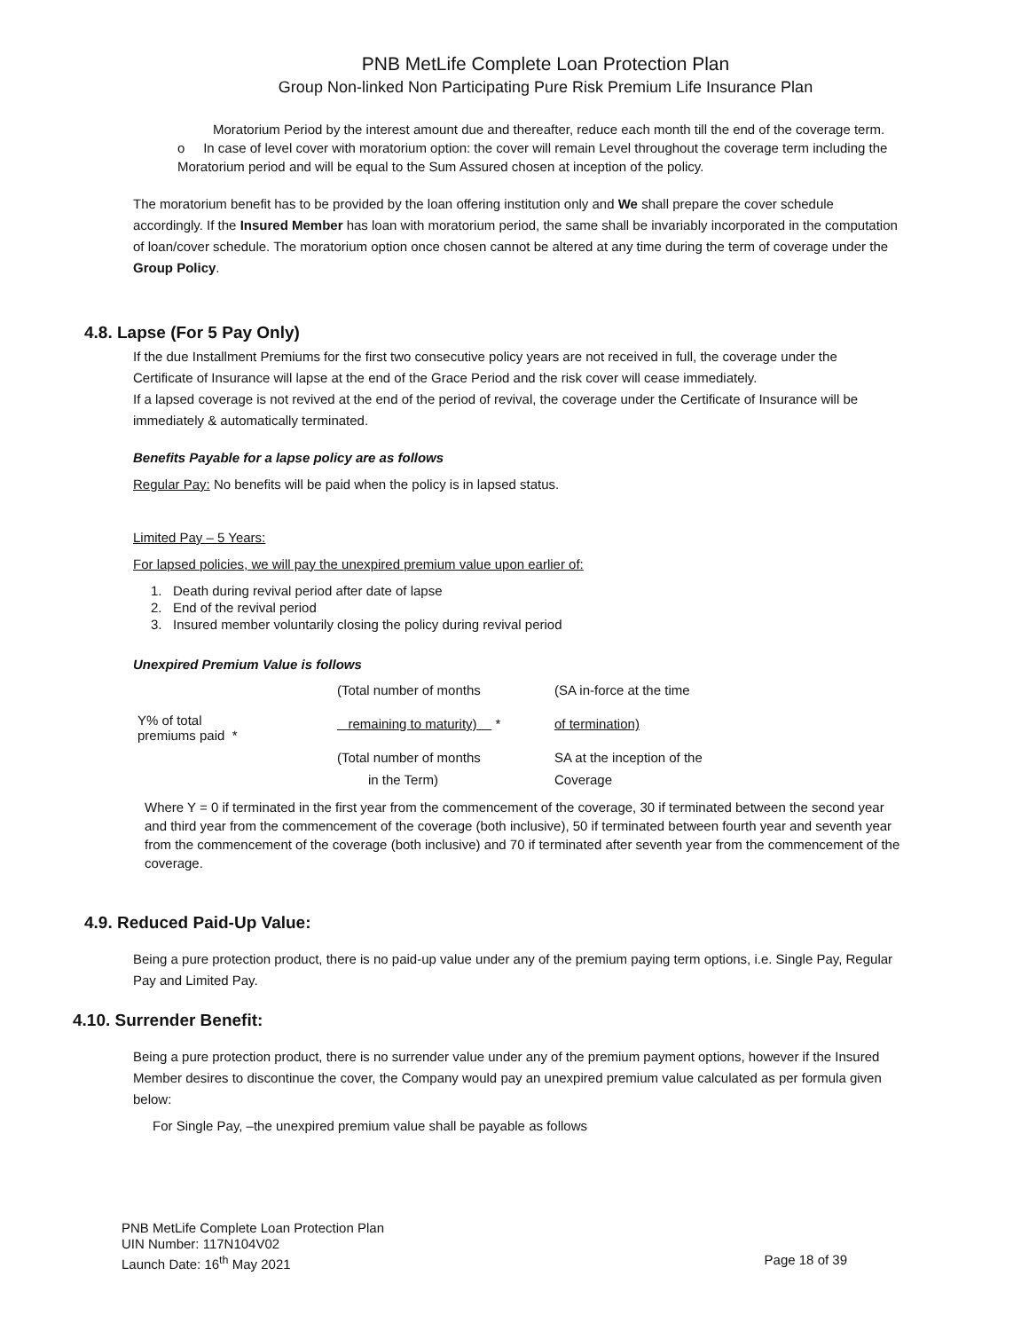PNB MetLife Complete Loan Protection Plan
Group Non-linked Non Participating Pure Risk Premium Life Insurance Plan
Moratorium Period by the interest amount due and thereafter, reduce each month till the end of the coverage term.
o In case of level cover with moratorium option: the cover will remain Level throughout the coverage term including the Moratorium period and will be equal to the Sum Assured chosen at inception of the policy.
The moratorium benefit has to be provided by the loan offering institution only and We shall prepare the cover schedule accordingly. If the Insured Member has loan with moratorium period, the same shall be invariably incorporated in the computation of loan/cover schedule. The moratorium option once chosen cannot be altered at any time during the term of coverage under the Group Policy.
4.8. Lapse (For 5 Pay Only)
If the due Installment Premiums for the first two consecutive policy years are not received in full, the coverage under the Certificate of Insurance will lapse at the end of the Grace Period and the risk cover will cease immediately.
If a lapsed coverage is not revived at the end of the period of revival, the coverage under the Certificate of Insurance will be immediately & automatically terminated.
Benefits Payable for a lapse policy are as follows
Regular Pay: No benefits will be paid when the policy is in lapsed status.
Limited Pay – 5 Years:
For lapsed policies, we will pay the unexpired premium value upon earlier of:
1. Death during revival period after date of lapse
2. End of the revival period
3. Insured member voluntarily closing the policy during revival period
Unexpired Premium Value is follows
| Y% of total premiums paid * | (Total number of months | (SA in-force at the time |
| | remaining to maturity) * | of termination) |
| | (Total number of months | SA at the inception of the |
| | in the Term) | Coverage |
Where Y = 0 if terminated in the first year from the commencement of the coverage, 30 if terminated between the second year and third year from the commencement of the coverage (both inclusive), 50 if terminated between fourth year and seventh year from the commencement of the coverage (both inclusive) and 70 if terminated after seventh year from the commencement of the coverage.
4.9. Reduced Paid-Up Value:
Being a pure protection product, there is no paid-up value under any of the premium paying term options, i.e. Single Pay, Regular Pay and Limited Pay.
4.10. Surrender Benefit:
Being a pure protection product, there is no surrender value under any of the premium payment options, however if the Insured Member desires to discontinue the cover, the Company would pay an unexpired premium value calculated as per formula given below:
For Single Pay, –the unexpired premium value shall be payable as follows
PNB MetLife Complete Loan Protection Plan
UIN Number: 117N104V02
Launch Date: 16<sup>th</sup> May 2021 Page 18 of 39